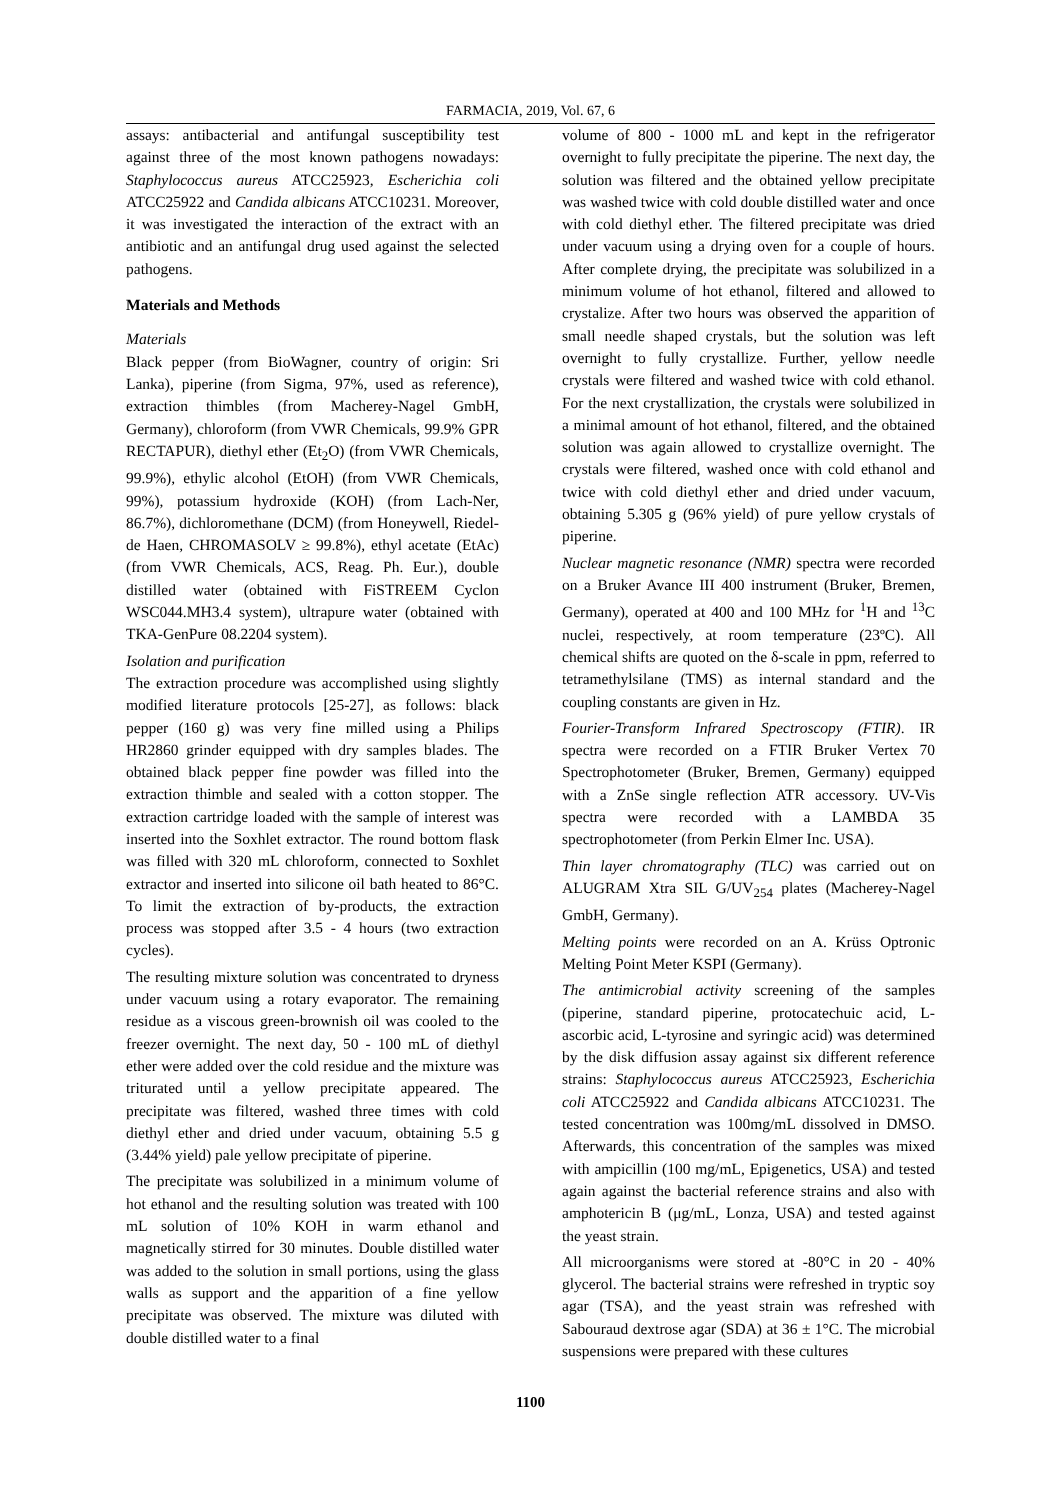FARMACIA, 2019, Vol. 67, 6
assays: antibacterial and antifungal susceptibility test against three of the most known pathogens nowadays: Staphylococcus aureus ATCC25923, Escherichia coli ATCC25922 and Candida albicans ATCC10231. Moreover, it was investigated the interaction of the extract with an antibiotic and an antifungal drug used against the selected pathogens.
Materials and Methods
Materials
Black pepper (from BioWagner, country of origin: Sri Lanka), piperine (from Sigma, 97%, used as reference), extraction thimbles (from Macherey-Nagel GmbH, Germany), chloroform (from VWR Chemicals, 99.9% GPR RECTAPUR), diethyl ether (Et<sub>2</sub>O) (from VWR Chemicals, 99.9%), ethylic alcohol (EtOH) (from VWR Chemicals, 99%), potassium hydroxide (KOH) (from Lach-Ner, 86.7%), dichloromethane (DCM) (from Honeywell, Riedel-de Haen, CHROMASOLV ≥ 99.8%), ethyl acetate (EtAc) (from VWR Chemicals, ACS, Reag. Ph. Eur.), double distilled water (obtained with FiSTREEM Cyclon WSC044.MH3.4 system), ultrapure water (obtained with TKA-GenPure 08.2204 system).
Isolation and purification
The extraction procedure was accomplished using slightly modified literature protocols [25-27], as follows: black pepper (160 g) was very fine milled using a Philips HR2860 grinder equipped with dry samples blades. The obtained black pepper fine powder was filled into the extraction thimble and sealed with a cotton stopper. The extraction cartridge loaded with the sample of interest was inserted into the Soxhlet extractor. The round bottom flask was filled with 320 mL chloroform, connected to Soxhlet extractor and inserted into silicone oil bath heated to 86°C. To limit the extraction of by-products, the extraction process was stopped after 3.5 - 4 hours (two extraction cycles).
The resulting mixture solution was concentrated to dryness under vacuum using a rotary evaporator. The remaining residue as a viscous green-brownish oil was cooled to the freezer overnight. The next day, 50 - 100 mL of diethyl ether were added over the cold residue and the mixture was triturated until a yellow precipitate appeared. The precipitate was filtered, washed three times with cold diethyl ether and dried under vacuum, obtaining 5.5 g (3.44% yield) pale yellow precipitate of piperine.
The precipitate was solubilized in a minimum volume of hot ethanol and the resulting solution was treated with 100 mL solution of 10% KOH in warm ethanol and magnetically stirred for 30 minutes. Double distilled water was added to the solution in small portions, using the glass walls as support and the apparition of a fine yellow precipitate was observed. The mixture was diluted with double distilled water to a final
volume of 800 - 1000 mL and kept in the refrigerator overnight to fully precipitate the piperine. The next day, the solution was filtered and the obtained yellow precipitate was washed twice with cold double distilled water and once with cold diethyl ether. The filtered precipitate was dried under vacuum using a drying oven for a couple of hours. After complete drying, the precipitate was solubilized in a minimum volume of hot ethanol, filtered and allowed to crystalize. After two hours was observed the apparition of small needle shaped crystals, but the solution was left overnight to fully crystallize. Further, yellow needle crystals were filtered and washed twice with cold ethanol. For the next crystallization, the crystals were solubilized in a minimal amount of hot ethanol, filtered, and the obtained solution was again allowed to crystallize overnight. The crystals were filtered, washed once with cold ethanol and twice with cold diethyl ether and dried under vacuum, obtaining 5.305 g (96% yield) of pure yellow crystals of piperine.
Nuclear magnetic resonance (NMR) spectra were recorded on a Bruker Avance III 400 instrument (Bruker, Bremen, Germany), operated at 400 and 100 MHz for <sup>1</sup>H and <sup>13</sup>C nuclei, respectively, at room temperature (23ºC). All chemical shifts are quoted on the δ-scale in ppm, referred to tetramethylsilane (TMS) as internal standard and the coupling constants are given in Hz.
Fourier-Transform Infrared Spectroscopy (FTIR). IR spectra were recorded on a FTIR Bruker Vertex 70 Spectrophotometer (Bruker, Bremen, Germany) equipped with a ZnSe single reflection ATR accessory. UV-Vis spectra were recorded with a LAMBDA 35 spectrophotometer (from Perkin Elmer Inc. USA).
Thin layer chromatography (TLC) was carried out on ALUGRAM Xtra SIL G/UV<sub>254</sub> plates (Macherey-Nagel GmbH, Germany).
Melting points were recorded on an A. Krüss Optronic Melting Point Meter KSPI (Germany).
The antimicrobial activity screening of the samples (piperine, standard piperine, protocatechuic acid, L-ascorbic acid, L-tyrosine and syringic acid) was determined by the disk diffusion assay against six different reference strains: Staphylococcus aureus ATCC25923, Escherichia coli ATCC25922 and Candida albicans ATCC10231. The tested concentration was 100mg/mL dissolved in DMSO. Afterwards, this concentration of the samples was mixed with ampicillin (100 mg/mL, Epigenetics, USA) and tested again against the bacterial reference strains and also with amphotericin B (μg/mL, Lonza, USA) and tested against the yeast strain.
All microorganisms were stored at -80°C in 20 - 40% glycerol. The bacterial strains were refreshed in tryptic soy agar (TSA), and the yeast strain was refreshed with Sabouraud dextrose agar (SDA) at 36 ± 1°C. The microbial suspensions were prepared with these cultures
1100